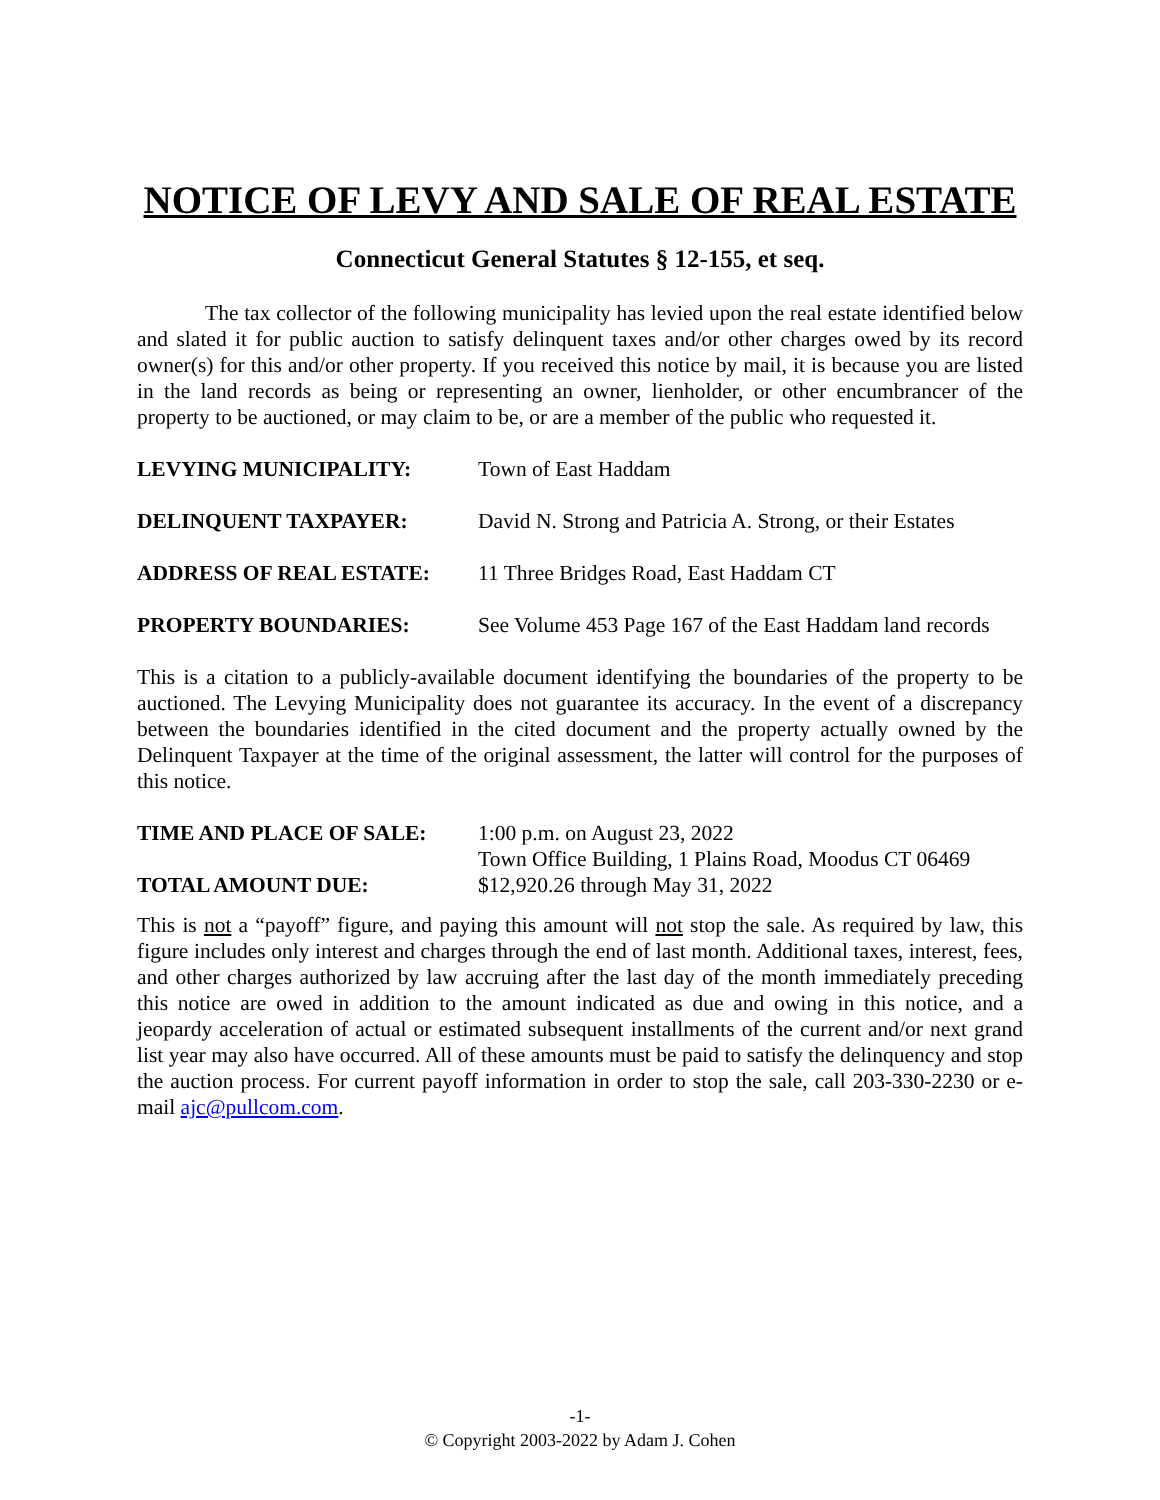NOTICE OF LEVY AND SALE OF REAL ESTATE
Connecticut General Statutes § 12-155, et seq.
The tax collector of the following municipality has levied upon the real estate identified below and slated it for public auction to satisfy delinquent taxes and/or other charges owed by its record owner(s) for this and/or other property. If you received this notice by mail, it is because you are listed in the land records as being or representing an owner, lienholder, or other encumbrancer of the property to be auctioned, or may claim to be, or are a member of the public who requested it.
| LEVYING MUNICIPALITY: | Town of East Haddam |
| DELINQUENT TAXPAYER: | David N. Strong and Patricia A. Strong, or their Estates |
| ADDRESS OF REAL ESTATE: | 11 Three Bridges Road, East Haddam CT |
| PROPERTY BOUNDARIES: | See Volume 453 Page 167 of the East Haddam land records |
This is a citation to a publicly-available document identifying the boundaries of the property to be auctioned. The Levying Municipality does not guarantee its accuracy. In the event of a discrepancy between the boundaries identified in the cited document and the property actually owned by the Delinquent Taxpayer at the time of the original assessment, the latter will control for the purposes of this notice.
| TIME AND PLACE OF SALE: | 1:00 p.m. on August 23, 2022 Town Office Building, 1 Plains Road, Moodus CT 06469 |
| TOTAL AMOUNT DUE: | $12,920.26 through May 31, 2022 |
This is not a “payoff” figure, and paying this amount will not stop the sale. As required by law, this figure includes only interest and charges through the end of last month. Additional taxes, interest, fees, and other charges authorized by law accruing after the last day of the month immediately preceding this notice are owed in addition to the amount indicated as due and owing in this notice, and a jeopardy acceleration of actual or estimated subsequent installments of the current and/or next grand list year may also have occurred. All of these amounts must be paid to satisfy the delinquency and stop the auction process. For current payoff information in order to stop the sale, call 203-330-2230 or e-mail ajc@pullcom.com.
-1-
© Copyright 2003-2022 by Adam J. Cohen